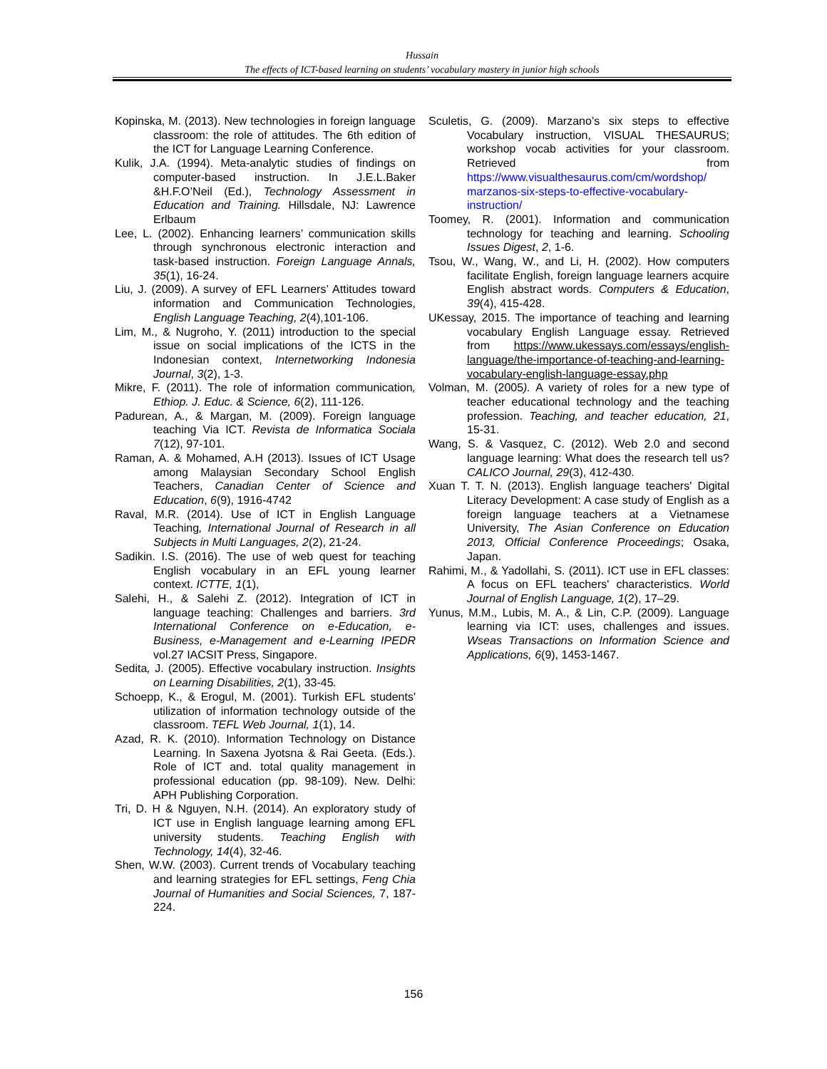Hussain
The effects of ICT-based learning on students’ vocabulary mastery in junior high schools
Kopinska, M. (2013). New technologies in foreign language classroom: the role of attitudes. The 6th edition of the ICT for Language Learning Conference.
Kulik, J.A. (1994). Meta-analytic studies of findings on computer-based instruction. In J.E.L.Baker &H.F.O’Neil (Ed.), Technology Assessment in Education and Training. Hillsdale, NJ: Lawrence Erlbaum
Lee, L. (2002). Enhancing learners’ communication skills through synchronous electronic interaction and task-based instruction. Foreign Language Annals, 35(1), 16-24.
Liu, J. (2009). A survey of EFL Learners’ Attitudes toward information and Communication Technologies, English Language Teaching, 2(4),101-106.
Lim, M., & Nugroho, Y. (2011) introduction to the special issue on social implications of the ICTS in the Indonesian context, Internetworking Indonesia Journal, 3(2), 1-3.
Mikre, F. (2011). The role of information communication, Ethiop. J. Educ. & Science, 6(2), 111-126.
Padurean, A., & Margan, M. (2009). Foreign language teaching Via ICT. Revista de Informatica Sociala 7(12), 97-101.
Raman, A. & Mohamed, A.H (2013). Issues of ICT Usage among Malaysian Secondary School English Teachers, Canadian Center of Science and Education, 6(9), 1916-4742
Raval, M.R. (2014). Use of ICT in English Language Teaching, International Journal of Research in all Subjects in Multi Languages, 2(2), 21-24.
Sadikin. I.S. (2016). The use of web quest for teaching English vocabulary in an EFL young learner context. ICTTE, 1(1),
Salehi, H., & Salehi Z. (2012). Integration of ICT in language teaching: Challenges and barriers. 3rd International Conference on e-Education, e-Business, e-Management and e-Learning IPEDR vol.27 IACSIT Press, Singapore.
Sedita, J. (2005). Effective vocabulary instruction. Insights on Learning Disabilities, 2(1), 33-45.
Schoepp, K., & Erogul, M. (2001). Turkish EFL students' utilization of information technology outside of the classroom. TEFL Web Journal, 1(1), 14.
Azad, R. K. (2010). Information Technology on Distance Learning. In Saxena Jyotsna & Rai Geeta. (Eds.). Role of ICT and. total quality management in professional education (pp. 98-109). New. Delhi: APH Publishing Corporation.
Tri, D. H & Nguyen, N.H. (2014). An exploratory study of ICT use in English language learning among EFL university students. Teaching English with Technology, 14(4), 32-46.
Shen, W.W. (2003). Current trends of Vocabulary teaching and learning strategies for EFL settings, Feng Chia Journal of Humanities and Social Sciences, 7, 187-224.
Sculetis, G. (2009). Marzano’s six steps to effective Vocabulary instruction, VISUAL THESAURUS; workshop vocab activities for your classroom. Retrieved from https://www.visualthesaurus.com/cm/wordshop/ marzanos-six-steps-to-effective-vocabulary-instruction/
Toomey, R. (2001). Information and communication technology for teaching and learning. Schooling Issues Digest, 2, 1-6.
Tsou, W., Wang, W., and Li, H. (2002). How computers facilitate English, foreign language learners acquire English abstract words. Computers & Education, 39(4), 415-428.
UKessay, 2015. The importance of teaching and learning vocabulary English Language essay. Retrieved from https://www.ukessays.com/essays/english-language/the-importance-of-teaching-and-learning-vocabulary-english-language-essay.php
Volman, M. (2005). A variety of roles for a new type of teacher educational technology and the teaching profession. Teaching, and teacher education, 21, 15-31.
Wang, S. & Vasquez, C. (2012). Web 2.0 and second language learning: What does the research tell us? CALICO Journal, 29(3), 412-430.
Xuan T. T. N. (2013). English language teachers' Digital Literacy Development: A case study of English as a foreign language teachers at a Vietnamese University, The Asian Conference on Education 2013, Official Conference Proceedings; Osaka, Japan.
Rahimi, M., & Yadollahi, S. (2011). ICT use in EFL classes: A focus on EFL teachers' characteristics. World Journal of English Language, 1(2), 17–29.
Yunus, M.M., Lubis, M. A., & Lin, C.P. (2009). Language learning via ICT: uses, challenges and issues. Wseas Transactions on Information Science and Applications, 6(9), 1453-1467.
156